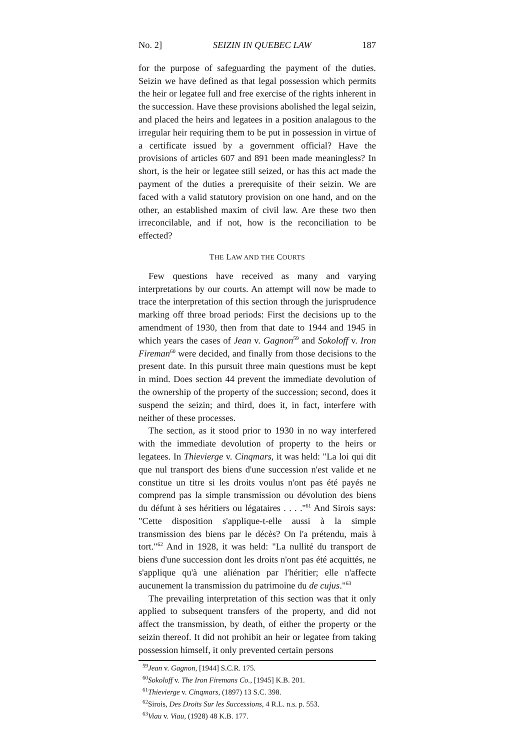No. 2] SEIZIN IN QUEBEC LAW 187
for the purpose of safeguarding the payment of the duties. Seizin we have defined as that legal possession which permits the heir or legatee full and free exercise of the rights inherent in the succession. Have these provisions abolished the legal seizin, and placed the heirs and legatees in a position analagous to the irregular heir requiring them to be put in possession in virtue of a certificate issued by a government official? Have the provisions of articles 607 and 891 been made meaningless? In short, is the heir or legatee still seized, or has this act made the payment of the duties a prerequisite of their seizin. We are faced with a valid statutory provision on one hand, and on the other, an established maxim of civil law. Are these two then irreconcilable, and if not, how is the reconciliation to be effected?
THE LAW AND THE COURTS
Few questions have received as many and varying interpretations by our courts. An attempt will now be made to trace the interpretation of this section through the jurisprudence marking off three broad periods: First the decisions up to the amendment of 1930, then from that date to 1944 and 1945 in which years the cases of Jean v. Gagnon<sup>59</sup> and Sokoloff v. Iron Fireman<sup>60</sup> were decided, and finally from those decisions to the present date. In this pursuit three main questions must be kept in mind. Does section 44 prevent the immediate devolution of the ownership of the property of the succession; second, does it suspend the seizin; and third, does it, in fact, interfere with neither of these processes.
The section, as it stood prior to 1930 in no way interfered with the immediate devolution of property to the heirs or legatees. In Thievierge v. Cinqmars, it was held: "La loi qui dit que nul transport des biens d'une succession n'est valide et ne constitue un titre si les droits voulus n'ont pas été payés ne comprend pas la simple transmission ou dévolution des biens du défunt à ses héritiers ou légataires . . . .''<sup>61</sup> And Sirois says: "Cette disposition s'applique-t-elle aussi à la simple transmission des biens par le décès? On l'a prétendu, mais à tort."<sup>62</sup> And in 1928, it was held: "La nullité du transport de biens d'une succession dont les droits n'ont pas été acquittés, ne s'applique qu'à une aliénation par l'héritier; elle n'affecte aucunement la transmission du patrimoine du de cujus."<sup>63</sup>
The prevailing interpretation of this section was that it only applied to subsequent transfers of the property, and did not affect the transmission, by death, of either the property or the seizin thereof. It did not prohibit an heir or legatee from taking possession himself, it only prevented certain persons
<sup>59</sup> Jean v. Gagnon, [1944] S.C.R. 175.
<sup>60</sup> Sokoloff v. The Iron Firemans Co., [1945] K.B. 201.
<sup>61</sup> Thievierge v. Cinqmars, (1897) 13 S.C. 398.
<sup>62</sup> Sirois, Des Droits Sur les Successions, 4 R.L. n.s. p. 553.
<sup>63</sup> Viau v. Viau, (1928) 48 K.B. 177.